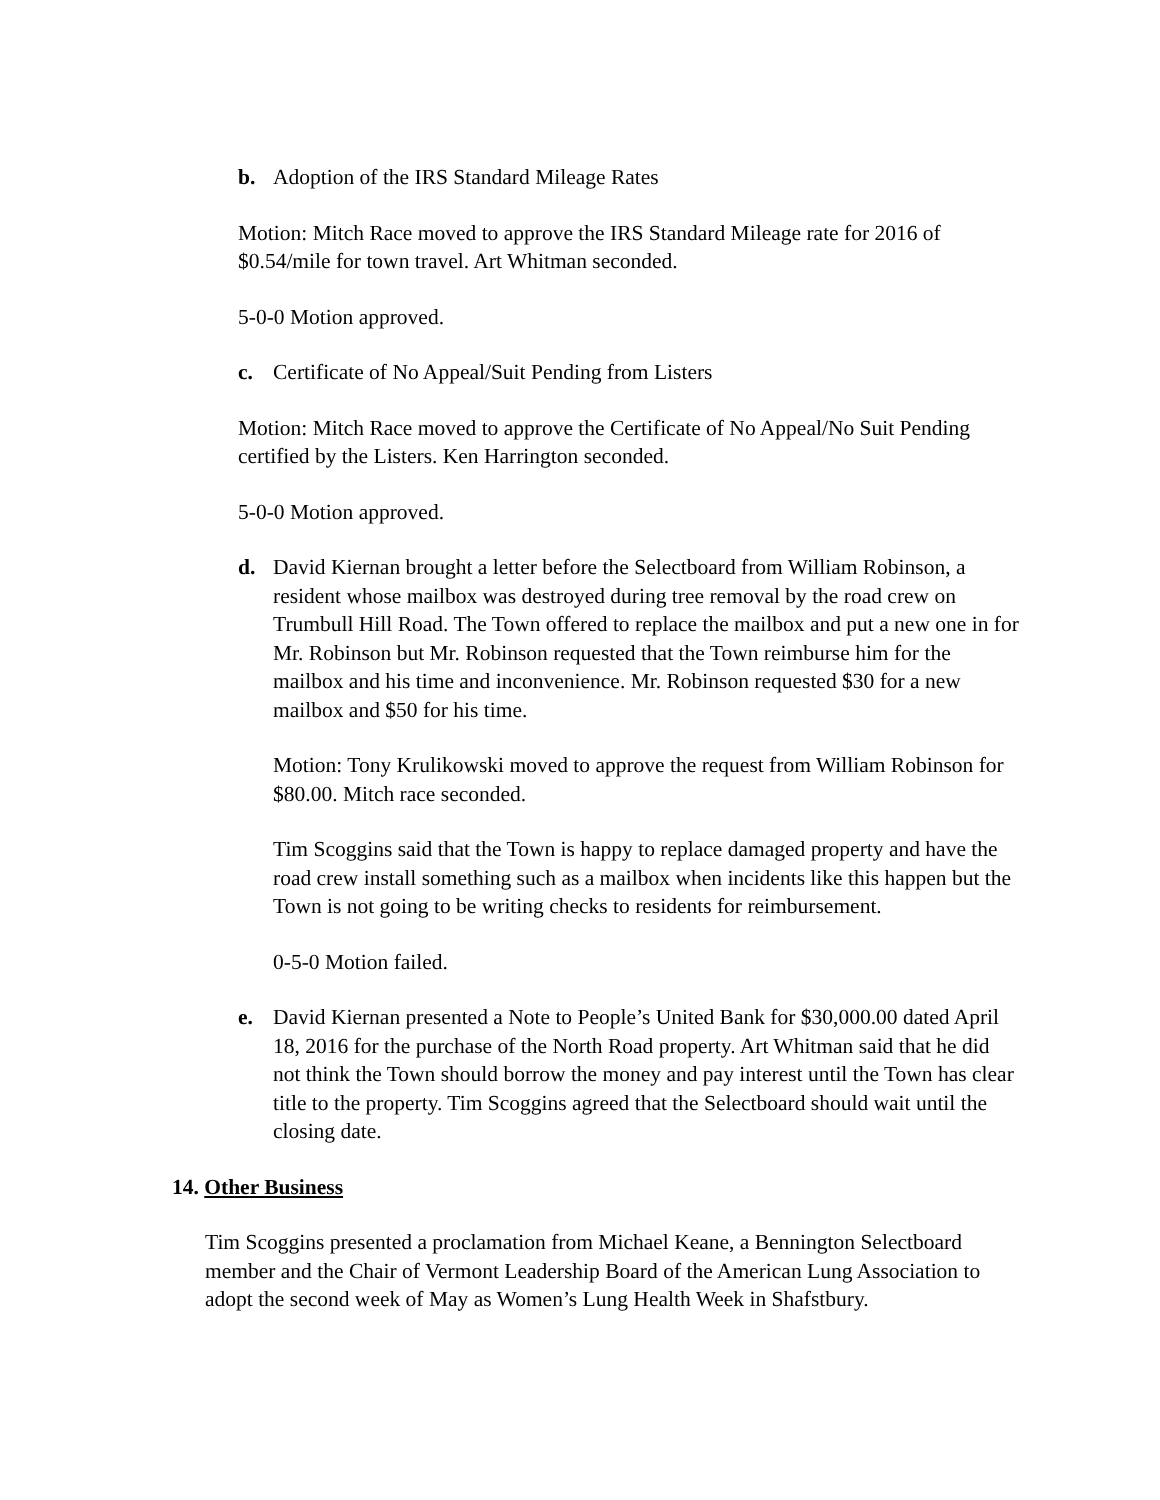b. Adoption of the IRS Standard Mileage Rates
Motion: Mitch Race moved to approve the IRS Standard Mileage rate for 2016 of $0.54/mile for town travel. Art Whitman seconded.
5-0-0 Motion approved.
c. Certificate of No Appeal/Suit Pending from Listers
Motion: Mitch Race moved to approve the Certificate of No Appeal/No Suit Pending certified by the Listers. Ken Harrington seconded.
5-0-0 Motion approved.
d. David Kiernan brought a letter before the Selectboard from William Robinson, a resident whose mailbox was destroyed during tree removal by the road crew on Trumbull Hill Road. The Town offered to replace the mailbox and put a new one in for Mr. Robinson but Mr. Robinson requested that the Town reimburse him for the mailbox and his time and inconvenience. Mr. Robinson requested $30 for a new mailbox and $50 for his time.
Motion: Tony Krulikowski moved to approve the request from William Robinson for $80.00. Mitch race seconded.
Tim Scoggins said that the Town is happy to replace damaged property and have the road crew install something such as a mailbox when incidents like this happen but the Town is not going to be writing checks to residents for reimbursement.
0-5-0 Motion failed.
e. David Kiernan presented a Note to People’s United Bank for $30,000.00 dated April 18, 2016 for the purchase of the North Road property. Art Whitman said that he did not think the Town should borrow the money and pay interest until the Town has clear title to the property. Tim Scoggins agreed that the Selectboard should wait until the closing date.
14. Other Business
Tim Scoggins presented a proclamation from Michael Keane, a Bennington Selectboard member and the Chair of Vermont Leadership Board of the American Lung Association to adopt the second week of May as Women’s Lung Health Week in Shafstbury.